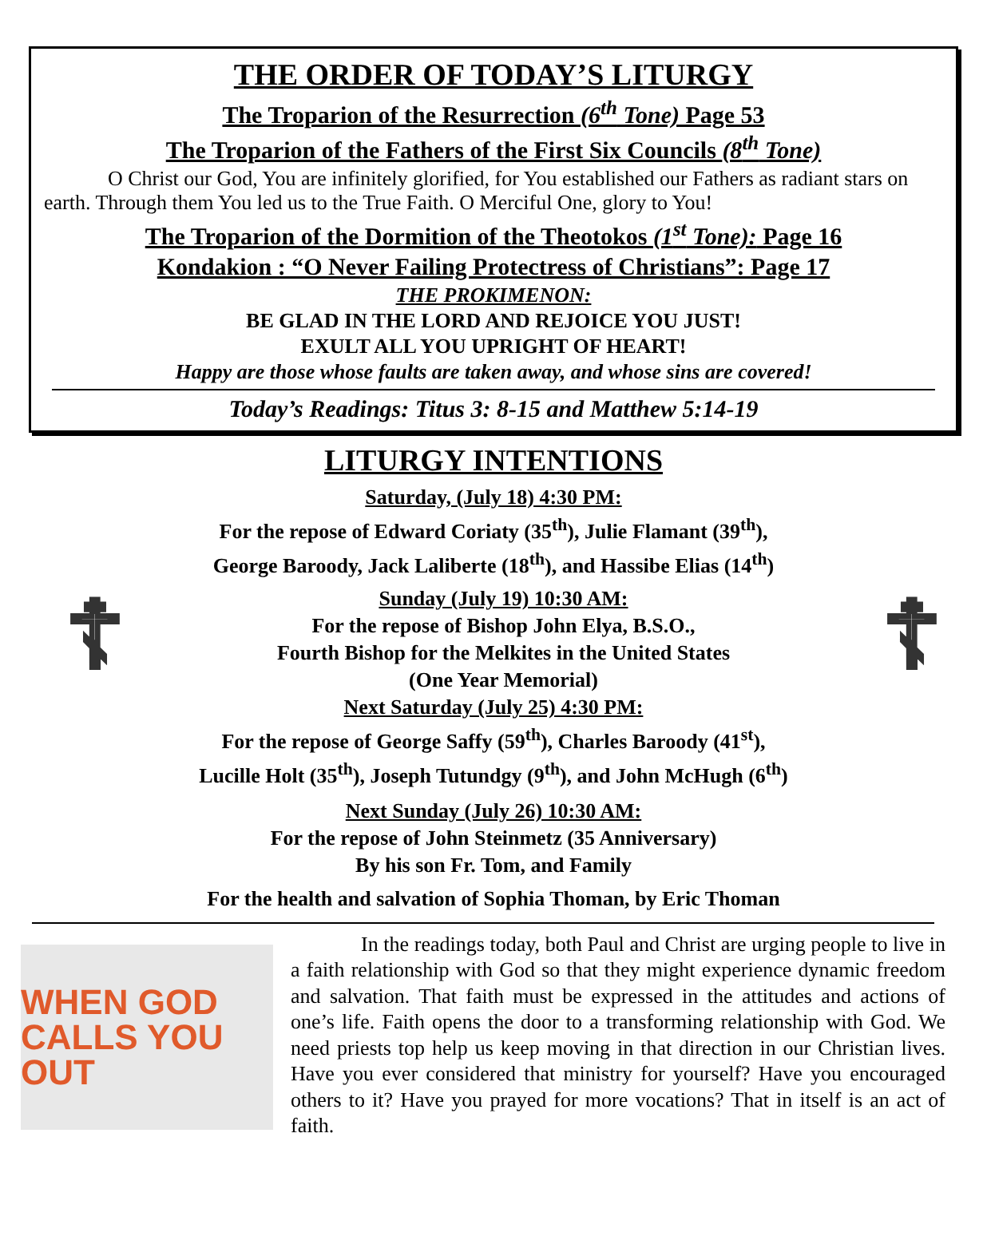THE ORDER OF TODAY’S LITURGY
The Troparion of the Resurrection (6<sup>th</sup> Tone) Page 53
The Troparion of the Fathers of the First Six Councils (8<sup>th</sup> Tone)
O Christ our God, You are infinitely glorified, for You established our Fathers as radiant stars on earth. Through them You led us to the True Faith. O Merciful One, glory to You!
The Troparion of the Dormition of the Theotokos (1<sup>st</sup> Tone): Page 16
Kondakion : “O Never Failing Protectress of Christians”: Page 17
THE PROKIMENON:
BE GLAD IN THE LORD AND REJOICE YOU JUST!
EXULT ALL YOU UPRIGHT OF HEART!
Happy are those whose faults are taken away, and whose sins are covered!
Today’s Readings: Titus 3: 8-15 and Matthew 5:14-19
LITURGY INTENTIONS
Saturday, (July 18) 4:30 PM:
For the repose of Edward Coriaty (35<sup>th</sup>), Julie Flamant (39<sup>th</sup>),
George Baroody, Jack Laliberte (18<sup>th</sup>), and Hassibe Elias (14<sup>th</sup>)
☦
Sunday (July 19) 10:30 AM:
For the repose of Bishop John Elya, B.S.O.,
Fourth Bishop for the Melkites in the United States
(One Year Memorial)
☦
Next Saturday (July 25) 4:30 PM:
For the repose of George Saffy (59<sup>th</sup>), Charles Baroody (41<sup>st</sup>),
Lucille Holt (35<sup>th</sup>), Joseph Tutundgy (9<sup>th</sup>), and John McHugh (6<sup>th</sup>)
Next Sunday (July 26) 10:30 AM:
For the repose of John Steinmetz (35 Anniversary)
By his son Fr. Tom, and Family
For the health and salvation of Sophia Thoman, by Eric Thoman
WHEN GOD
CALLS YOU OUT
In the readings today, both Paul and Christ are urging people to live in a faith relationship with God so that they might experience dynamic freedom and salvation. That faith must be expressed in the attitudes and actions of one’s life. Faith opens the door to a transforming relationship with God. We need priests top help us keep moving in that direction in our Christian lives. Have you ever considered that ministry for yourself? Have you encouraged others to it? Have you prayed for more vocations? That in itself is an act of faith.